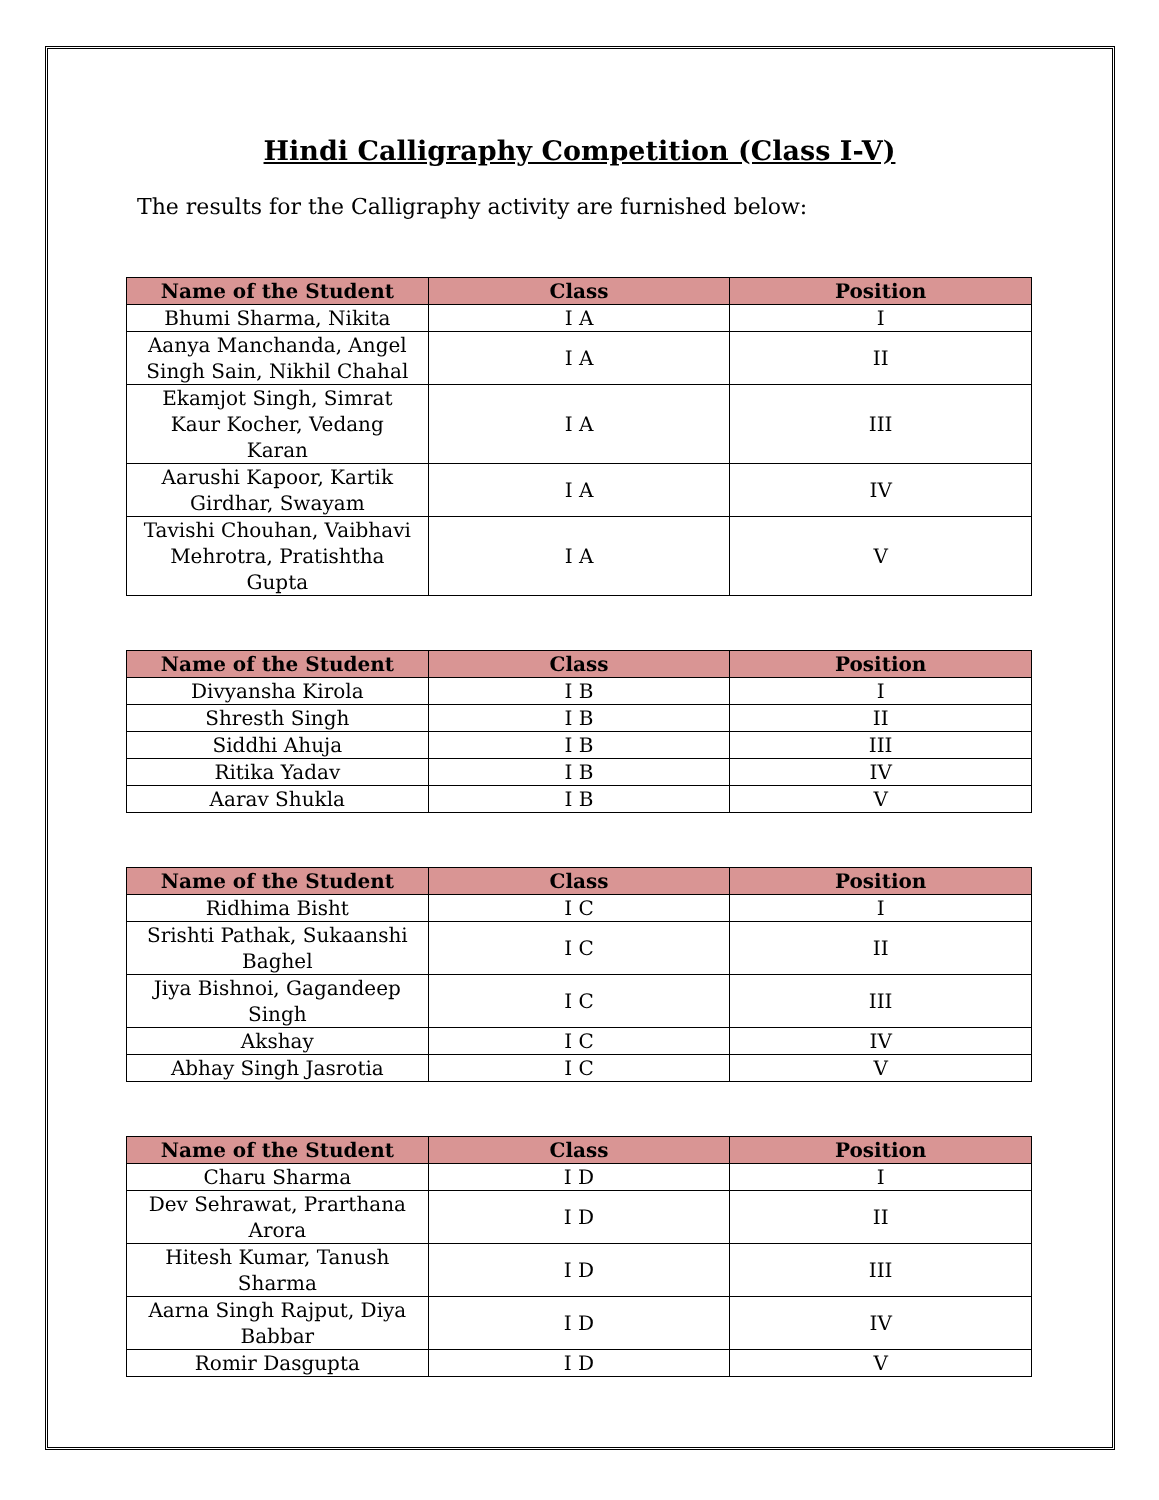Hindi Calligraphy Competition (Class I-V)
The results for the Calligraphy activity are furnished below:
| Name of the Student | Class | Position |
| --- | --- | --- |
| Bhumi Sharma, Nikita | I A | I |
| Aanya Manchanda, Angel Singh Sain, Nikhil Chahal | I A | II |
| Ekamjot Singh, Simrat Kaur Kocher, Vedang Karan | I A | III |
| Aarushi Kapoor, Kartik Girdhar, Swayam | I A | IV |
| Tavishi Chouhan, Vaibhavi Mehrotra, Pratishtha Gupta | I A | V |
| Name of the Student | Class | Position |
| --- | --- | --- |
| Divyansha Kirola | I B | I |
| Shresth Singh | I B | II |
| Siddhi Ahuja | I B | III |
| Ritika Yadav | I B | IV |
| Aarav Shukla | I B | V |
| Name of the Student | Class | Position |
| --- | --- | --- |
| Ridhima Bisht | I C | I |
| Srishti Pathak, Sukaanshi Baghel | I C | II |
| Jiya Bishnoi, Gagandeep Singh | I C | III |
| Akshay | I C | IV |
| Abhay Singh Jasrotia | I C | V |
| Name of the Student | Class | Position |
| --- | --- | --- |
| Charu Sharma | I D | I |
| Dev Sehrawat, Prarthana Arora | I D | II |
| Hitesh Kumar, Tanush Sharma | I D | III |
| Aarna Singh Rajput, Diya Babbar | I D | IV |
| Romir Dasgupta | I D | V |